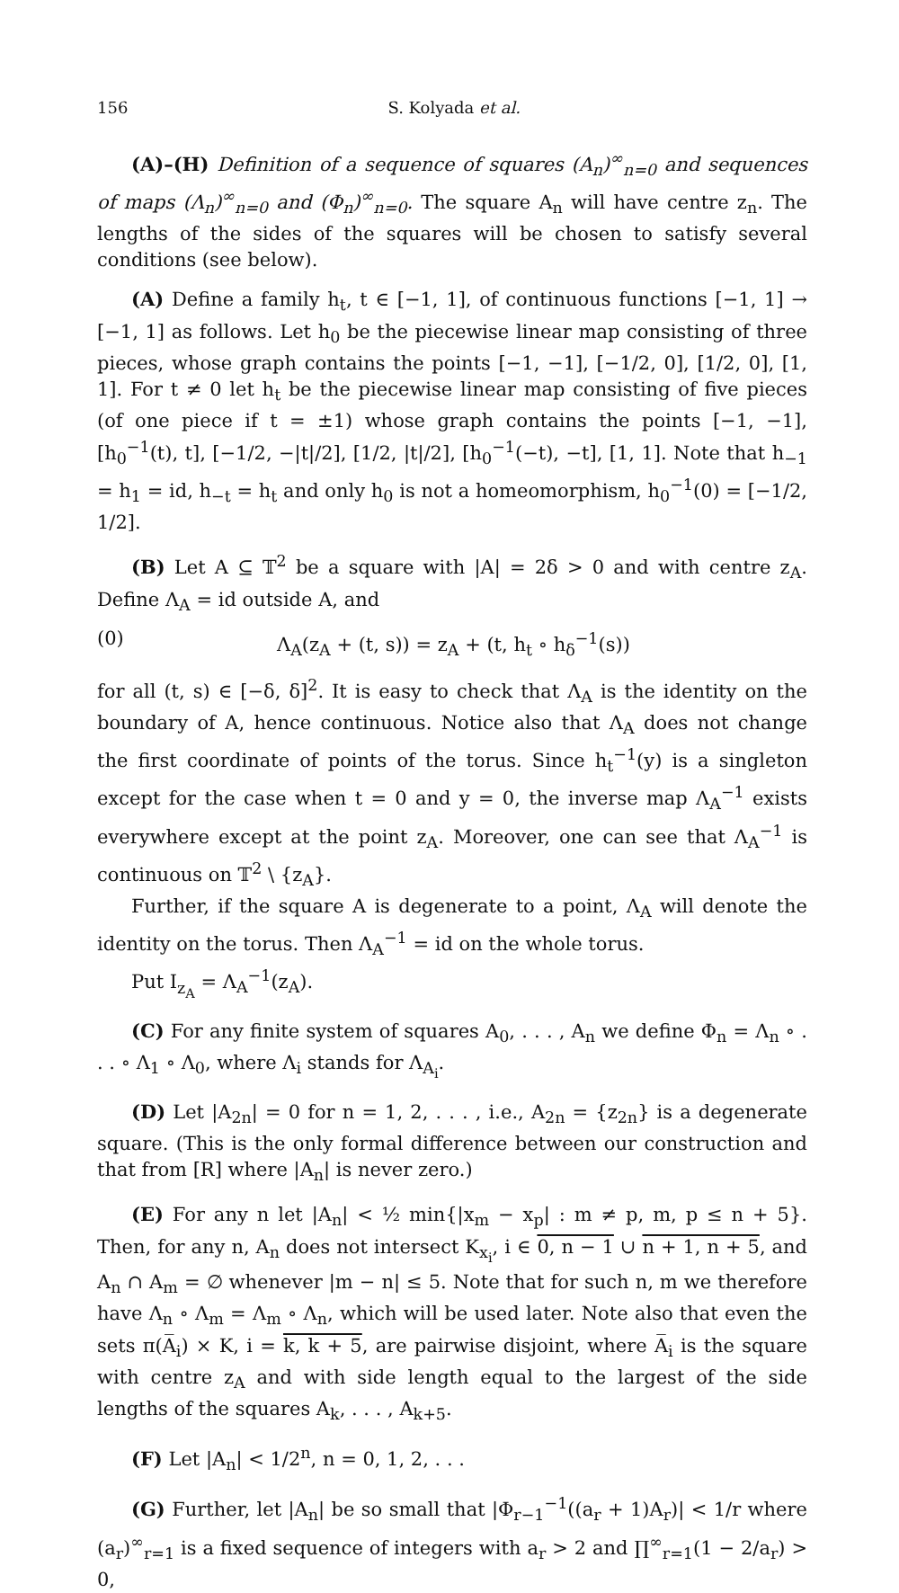156 S. Kolyada et al.
(A)–(H) Definition of a sequence of squares (A<sub>n</sub>)<sup>∞</sup><sub>n=0</sub> and sequences of maps (Λ<sub>n</sub>)<sup>∞</sup><sub>n=0</sub> and (Φ<sub>n</sub>)<sup>∞</sup><sub>n=0</sub>. The square A<sub>n</sub> will have centre z<sub>n</sub>. The lengths of the sides of the squares will be chosen to satisfy several conditions (see below).
(A) Define a family h<sub>t</sub>, t ∈ [−1, 1], of continuous functions [−1, 1] → [−1, 1] as follows. Let h<sub>0</sub> be the piecewise linear map consisting of three pieces, whose graph contains the points [−1, −1], [−1/2, 0], [1/2, 0], [1, 1]. For t ≠ 0 let h<sub>t</sub> be the piecewise linear map consisting of five pieces (of one piece if t = ±1) whose graph contains the points [−1, −1], [h<sub>0</sub><sup>−1</sup>(t), t], [−1/2, −|t|/2], [1/2, |t|/2], [h<sub>0</sub><sup>−1</sup>(−t), −t], [1, 1]. Note that h<sub>−1</sub> = h<sub>1</sub> = id, h<sub>−t</sub> = h<sub>t</sub> and only h<sub>0</sub> is not a homeomorphism, h<sub>0</sub><sup>−1</sup>(0) = [−1/2, 1/2].
(B) Let A ⊆ 𝕋<sup>2</sup> be a square with |A| = 2δ > 0 and with centre z<sub>A</sub>. Define Λ<sub>A</sub> = id outside A, and
(0) Λ<sub>A</sub>(z<sub>A</sub> + (t, s)) = z<sub>A</sub> + (t, h<sub>t</sub> ∘ h<sub>δ</sub><sup>−1</sup>(s))
for all (t, s) ∈ [−δ, δ]<sup>2</sup>. It is easy to check that Λ<sub>A</sub> is the identity on the boundary of A, hence continuous. Notice also that Λ<sub>A</sub> does not change the first coordinate of points of the torus. Since h<sub>t</sub><sup>−1</sup>(y) is a singleton except for the case when t = 0 and y = 0, the inverse map Λ<sub>A</sub><sup>−1</sup> exists everywhere except at the point z<sub>A</sub>. Moreover, one can see that Λ<sub>A</sub><sup>−1</sup> is continuous on 𝕋<sup>2</sup> \ {z<sub>A</sub>}.
Further, if the square A is degenerate to a point, Λ<sub>A</sub> will denote the identity on the torus. Then Λ<sub>A</sub><sup>−1</sup> = id on the whole torus.
Put I<sub>z<sub>A</sub></sub> = Λ<sub>A</sub><sup>−1</sup>(z<sub>A</sub>).
(C) For any finite system of squares A<sub>0</sub>, . . . , A<sub>n</sub> we define Φ<sub>n</sub> = Λ<sub>n</sub> ∘ . . . ∘ Λ<sub>1</sub> ∘ Λ<sub>0</sub>, where Λ<sub>i</sub> stands for Λ<sub>A<sub>i</sub></sub>.
(D) Let |A<sub>2n</sub>| = 0 for n = 1, 2, . . . , i.e., A<sub>2n</sub> = {z<sub>2n</sub>} is a degenerate square. (This is the only formal difference between our construction and that from [R] where |A<sub>n</sub>| is never zero.)
(E) For any n let |A<sub>n</sub>| < ½ min{|x<sub>m</sub> − x<sub>p</sub>| : m ≠ p, m, p ≤ n + 5}. Then, for any n, A<sub>n</sub> does not intersect K<sub>x<sub>i</sub></sub>, i ∈ 0, n − 1 ∪ n + 1, n + 5, and A<sub>n</sub> ∩ A<sub>m</sub> = ∅ whenever |m − n| ≤ 5. Note that for such n, m we therefore have Λ<sub>n</sub> ∘ Λ<sub>m</sub> = Λ<sub>m</sub> ∘ Λ<sub>n</sub>, which will be used later. Note also that even the sets π(A̅<sub>i</sub>) × K, i = k, k + 5, are pairwise disjoint, where A̅<sub>i</sub> is the square with centre z<sub>A</sub> and with side length equal to the largest of the side lengths of the squares A<sub>k</sub>, . . . , A<sub>k+5</sub>.
(F) Let |A<sub>n</sub>| < 1/2<sup>n</sup>, n = 0, 1, 2, . . .
(G) Further, let |A<sub>n</sub>| be so small that |Φ<sub>r−1</sub><sup>−1</sup>((a<sub>r</sub> + 1)A<sub>r</sub>)| < 1/r where (a<sub>r</sub>)<sup>∞</sup><sub>r=1</sub> is a fixed sequence of integers with a<sub>r</sub> > 2 and ∏<sup>∞</sup><sub>r=1</sub>(1 − 2/a<sub>r</sub>) > 0,